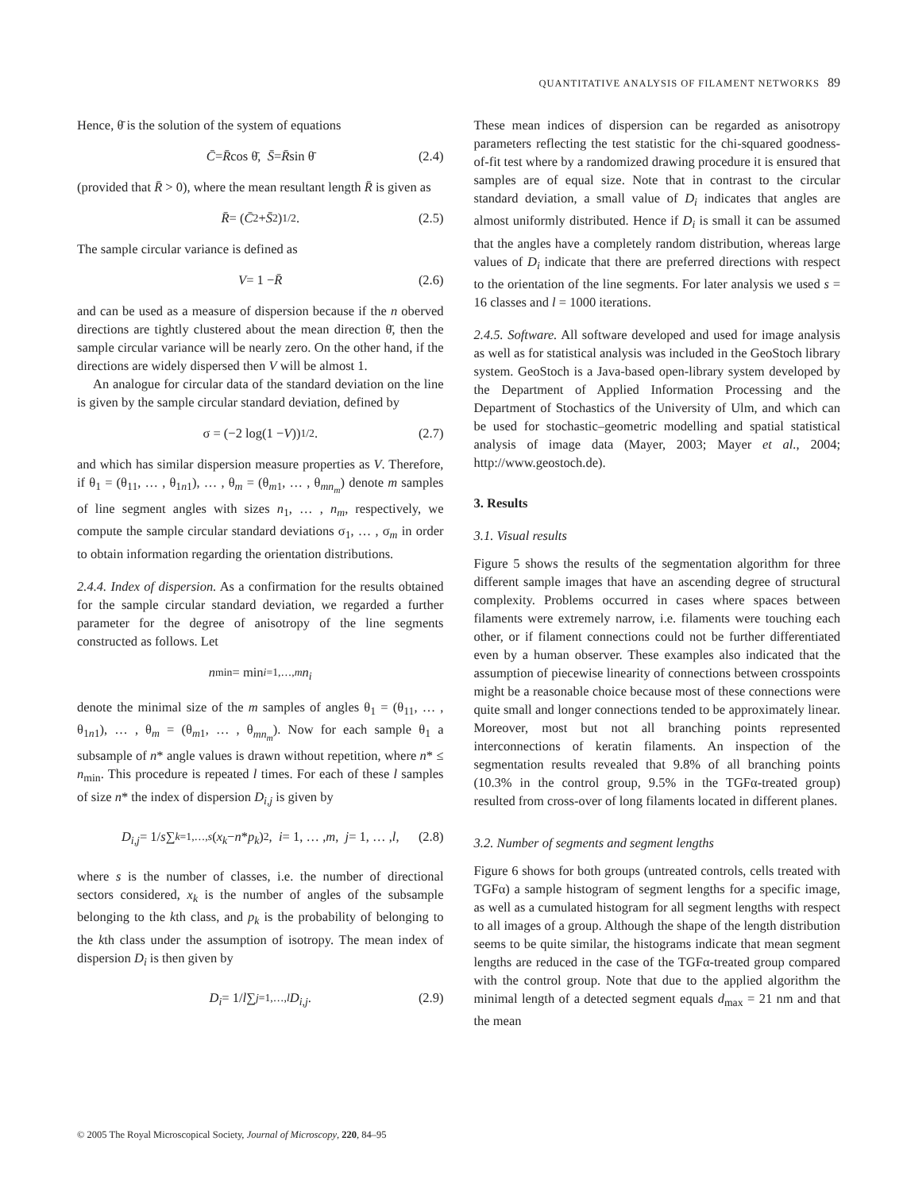QUANTITATIVE ANALYSIS OF FILAMENT NETWORKS 89
Hence, θ̄ is the solution of the system of equations
C̄ = R̄ cos θ̄, S̄ = R̄ sin θ̄ (2.4)
(provided that R̄ > 0), where the mean resultant length R̄ is given as
R̄ = (C̄<sup>2</sup> + S̄<sup>2</sup>)<sup>1/2</sup>. (2.5)
The sample circular variance is defined as
V = 1 − R̄ (2.6)
and can be used as a measure of dispersion because if the n oberved directions are tightly clustered about the mean direction θ̄, then the sample circular variance will be nearly zero. On the other hand, if the directions are widely dispersed then V will be almost 1.
An analogue for circular data of the standard deviation on the line is given by the sample circular standard deviation, defined by
σ = (−2 log(1 − V))<sup>1/2</sup>. (2.7)
and which has similar dispersion measure properties as V. Therefore, if θ<sub>1</sub> = (θ<sub>11</sub>, … , θ<sub>1n1</sub>), … , θ<sub>m</sub> = (θ<sub>m1</sub>, … , θ<sub>mn<sub>m</sub></sub>) denote m samples of line segment angles with sizes n<sub>1</sub>, … , n<sub>m</sub>, respectively, we compute the sample circular standard deviations σ<sub>1</sub>, … , σ<sub>m</sub> in order to obtain information regarding the orientation distributions.
2.4.4. Index of dispersion. As a confirmation for the results obtained for the sample circular standard deviation, we regarded a further parameter for the degree of anisotropy of the line segments constructed as follows. Let
n<sub>min</sub> = min<sub>i=1,…,m</sub> n<sub>i</sub>
denote the minimal size of the m samples of angles θ<sub>1</sub> = (θ<sub>11</sub>, … , θ<sub>1n1</sub>), … , θ<sub>m</sub> = (θ<sub>m1</sub>, … , θ<sub>mn<sub>m</sub></sub>). Now for each sample θ<sub>1</sub> a subsample of n* angle values is drawn without repetition, where n* ≤ n<sub>min</sub>. This procedure is repeated l times. For each of these l samples of size n* the index of dispersion D<sub>i,j</sub> is given by
D<sub>i,j</sub> = 1/ s ∑<sub>k=1,…,s</sub> (x<sub>k</sub> − n * p<sub>k</sub>)<sup>2</sup>, i = 1, … , m, j = 1, … , l, (2.8)
where s is the number of classes, i.e. the number of directional sectors considered, x<sub>k</sub> is the number of angles of the subsample belonging to the kth class, and p<sub>k</sub> is the probability of belonging to the kth class under the assumption of isotropy. The mean index of dispersion D<sub>i</sub> is then given by
D<sub>i</sub> = 1/ l ∑<sub>j=1,…,l</sub> D<sub>i,j</sub>. (2.9)
These mean indices of dispersion can be regarded as anisotropy parameters reflecting the test statistic for the chi-squared goodness-of-fit test where by a randomized drawing procedure it is ensured that samples are of equal size. Note that in contrast to the circular standard deviation, a small value of D<sub>i</sub> indicates that angles are almost uniformly distributed. Hence if D<sub>i</sub> is small it can be assumed that the angles have a completely random distribution, whereas large values of D<sub>i</sub> indicate that there are preferred directions with respect to the orientation of the line segments. For later analysis we used s = 16 classes and l = 1000 iterations.
2.4.5. Software. All software developed and used for image analysis as well as for statistical analysis was included in the GeoStoch library system. GeoStoch is a Java-based open-library system developed by the Department of Applied Information Processing and the Department of Stochastics of the University of Ulm, and which can be used for stochastic–geometric modelling and spatial statistical analysis of image data (Mayer, 2003; Mayer et al., 2004; http://www.geostoch.de).
3. Results
3.1. Visual results
Figure 5 shows the results of the segmentation algorithm for three different sample images that have an ascending degree of structural complexity. Problems occurred in cases where spaces between filaments were extremely narrow, i.e. filaments were touching each other, or if filament connections could not be further differentiated even by a human observer. These examples also indicated that the assumption of piecewise linearity of connections between crosspoints might be a reasonable choice because most of these connections were quite small and longer connections tended to be approximately linear. Moreover, most but not all branching points represented interconnections of keratin filaments. An inspection of the segmentation results revealed that 9.8% of all branching points (10.3% in the control group, 9.5% in the TGFα-treated group) resulted from cross-over of long filaments located in different planes.
3.2. Number of segments and segment lengths
Figure 6 shows for both groups (untreated controls, cells treated with TGFα) a sample histogram of segment lengths for a specific image, as well as a cumulated histogram for all segment lengths with respect to all images of a group. Although the shape of the length distribution seems to be quite similar, the histograms indicate that mean segment lengths are reduced in the case of the TGFα-treated group compared with the control group. Note that due to the applied algorithm the minimal length of a detected segment equals d<sub>max</sub> = 21 nm and that the mean
© 2005 The Royal Microscopical Society, Journal of Microscopy, 220, 84–95